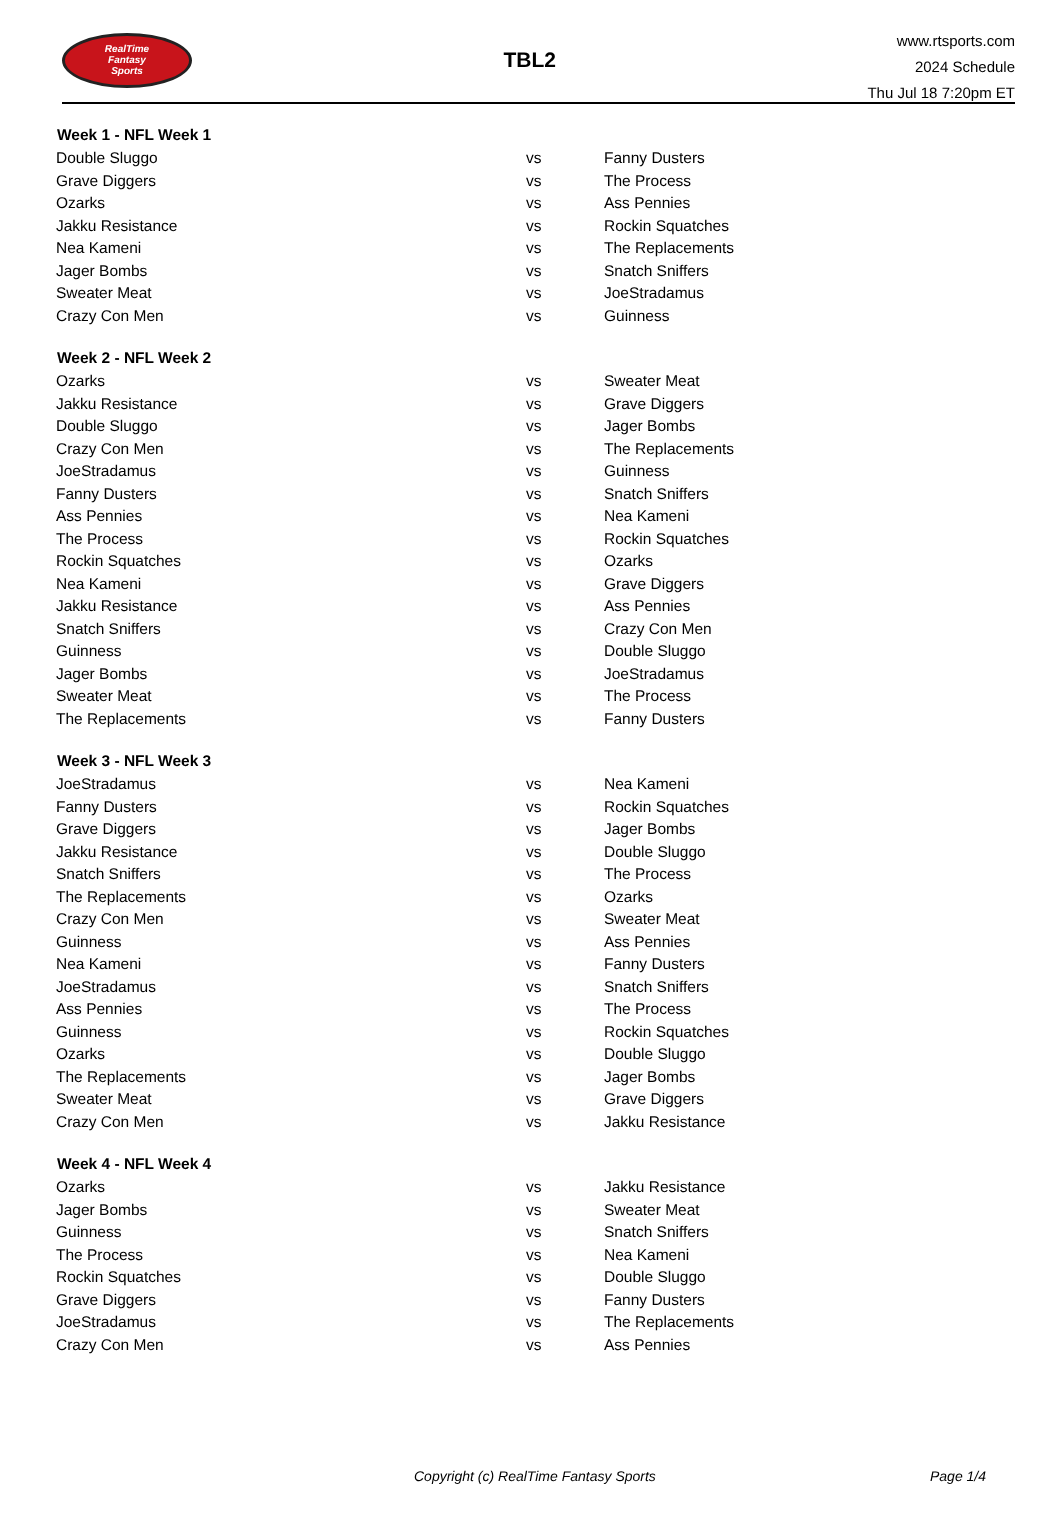RealTime
Fantasy
Sports
TBL2
www.rtsports.com
2024 Schedule
Thu Jul 18 7:20pm ET
| Week 1 - NFL Week 1 | | |
| --- | --- | --- |
| Double Sluggo | vs | Fanny Dusters |
| Grave Diggers | vs | The Process |
| Ozarks | vs | Ass Pennies |
| Jakku Resistance | vs | Rockin Squatches |
| Nea Kameni | vs | The Replacements |
| Jager Bombs | vs | Snatch Sniffers |
| Sweater Meat | vs | JoeStradamus |
| Crazy Con Men | vs | Guinness |
| Week 2 - NFL Week 2 | | |
| Ozarks | vs | Sweater Meat |
| Jakku Resistance | vs | Grave Diggers |
| Double Sluggo | vs | Jager Bombs |
| Crazy Con Men | vs | The Replacements |
| JoeStradamus | vs | Guinness |
| Fanny Dusters | vs | Snatch Sniffers |
| Ass Pennies | vs | Nea Kameni |
| The Process | vs | Rockin Squatches |
| Rockin Squatches | vs | Ozarks |
| Nea Kameni | vs | Grave Diggers |
| Jakku Resistance | vs | Ass Pennies |
| Snatch Sniffers | vs | Crazy Con Men |
| Guinness | vs | Double Sluggo |
| Jager Bombs | vs | JoeStradamus |
| Sweater Meat | vs | The Process |
| The Replacements | vs | Fanny Dusters |
| Week 3 - NFL Week 3 | | |
| JoeStradamus | vs | Nea Kameni |
| Fanny Dusters | vs | Rockin Squatches |
| Grave Diggers | vs | Jager Bombs |
| Jakku Resistance | vs | Double Sluggo |
| Snatch Sniffers | vs | The Process |
| The Replacements | vs | Ozarks |
| Crazy Con Men | vs | Sweater Meat |
| Guinness | vs | Ass Pennies |
| Nea Kameni | vs | Fanny Dusters |
| JoeStradamus | vs | Snatch Sniffers |
| Ass Pennies | vs | The Process |
| Guinness | vs | Rockin Squatches |
| Ozarks | vs | Double Sluggo |
| The Replacements | vs | Jager Bombs |
| Sweater Meat | vs | Grave Diggers |
| Crazy Con Men | vs | Jakku Resistance |
| Week 4 - NFL Week 4 | | |
| Ozarks | vs | Jakku Resistance |
| Jager Bombs | vs | Sweater Meat |
| Guinness | vs | Snatch Sniffers |
| The Process | vs | Nea Kameni |
| Rockin Squatches | vs | Double Sluggo |
| Grave Diggers | vs | Fanny Dusters |
| JoeStradamus | vs | The Replacements |
| Crazy Con Men | vs | Ass Pennies |
Copyright (c) RealTime Fantasy Sports Page 1/4